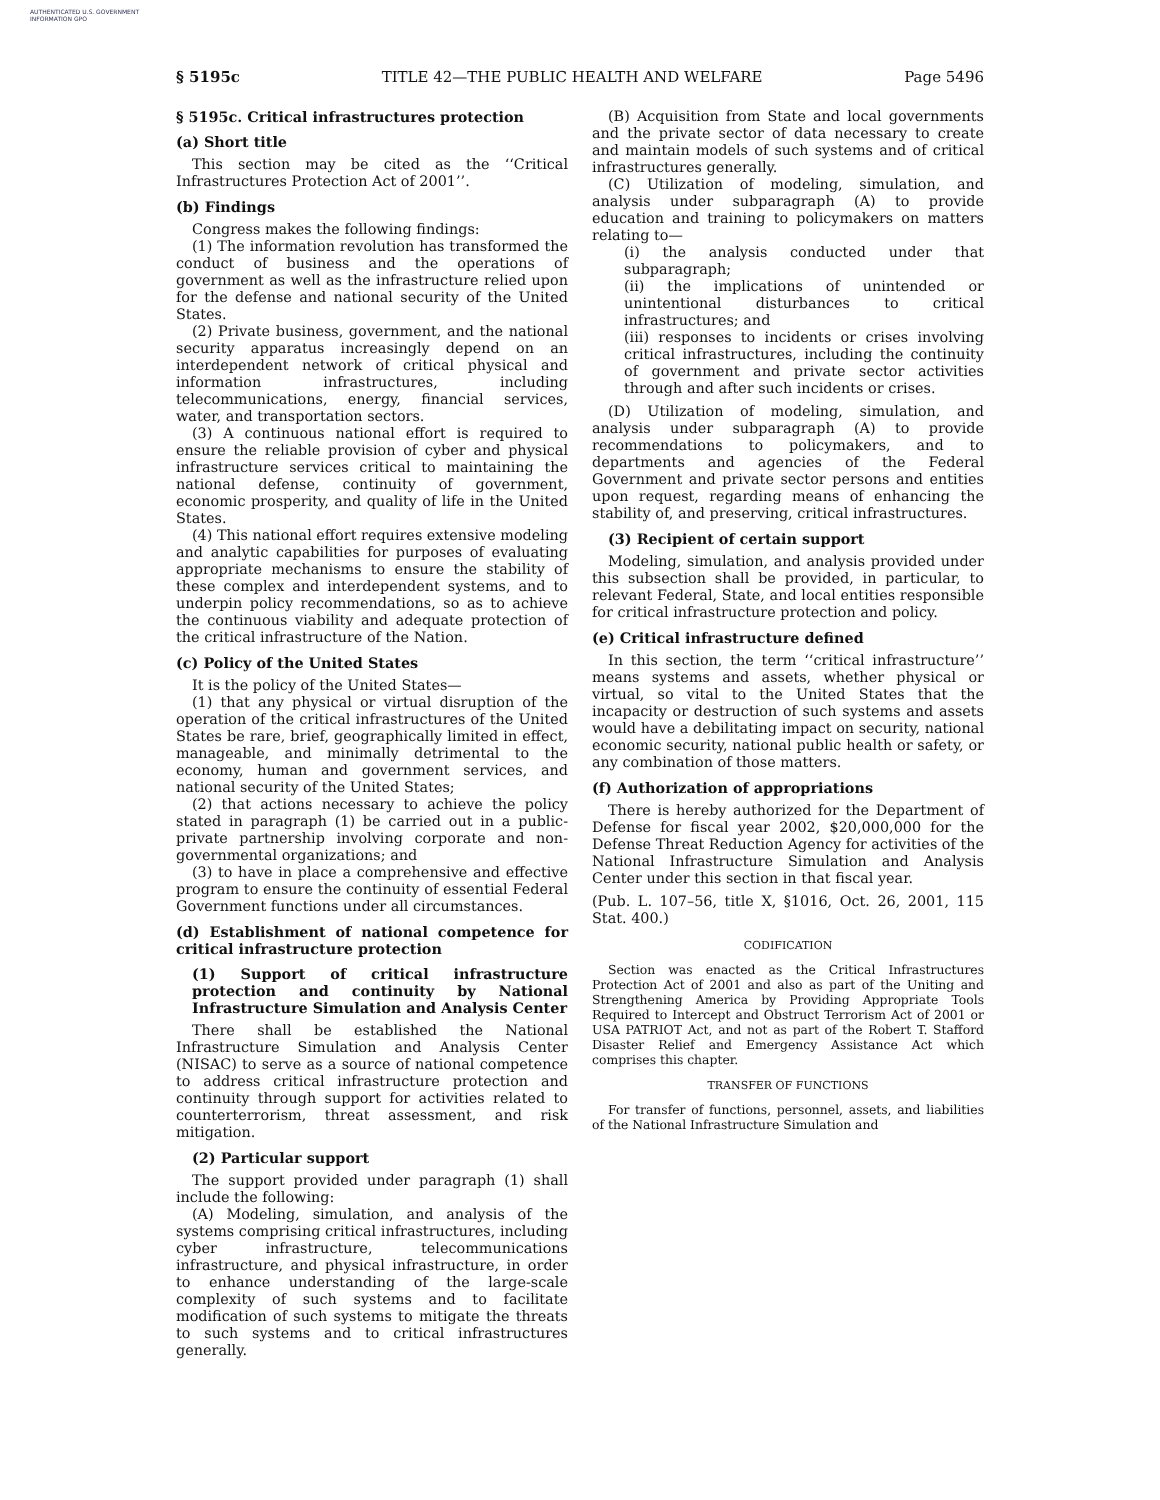AUTHENTICATED U.S. GOVERNMENT INFORMATION GPO
§ 5195c TITLE 42—THE PUBLIC HEALTH AND WELFARE Page 5496
§ 5195c. Critical infrastructures protection
(a) Short title
This section may be cited as the ‘‘Critical Infrastructures Protection Act of 2001’’.
(b) Findings
Congress makes the following findings:
(1) The information revolution has transformed the conduct of business and the operations of government as well as the infrastructure relied upon for the defense and national security of the United States.
(2) Private business, government, and the national security apparatus increasingly depend on an interdependent network of critical physical and information infrastructures, including telecommunications, energy, financial services, water, and transportation sectors.
(3) A continuous national effort is required to ensure the reliable provision of cyber and physical infrastructure services critical to maintaining the national defense, continuity of government, economic prosperity, and quality of life in the United States.
(4) This national effort requires extensive modeling and analytic capabilities for purposes of evaluating appropriate mechanisms to ensure the stability of these complex and interdependent systems, and to underpin policy recommendations, so as to achieve the continuous viability and adequate protection of the critical infrastructure of the Nation.
(c) Policy of the United States
It is the policy of the United States—
(1) that any physical or virtual disruption of the operation of the critical infrastructures of the United States be rare, brief, geographically limited in effect, manageable, and minimally detrimental to the economy, human and government services, and national security of the United States;
(2) that actions necessary to achieve the policy stated in paragraph (1) be carried out in a public-private partnership involving corporate and non-governmental organizations; and
(3) to have in place a comprehensive and effective program to ensure the continuity of essential Federal Government functions under all circumstances.
(d) Establishment of national competence for critical infrastructure protection
(1) Support of critical infrastructure protection and continuity by National Infrastructure Simulation and Analysis Center
There shall be established the National Infrastructure Simulation and Analysis Center (NISAC) to serve as a source of national competence to address critical infrastructure protection and continuity through support for activities related to counterterrorism, threat assessment, and risk mitigation.
(2) Particular support
The support provided under paragraph (1) shall include the following:
(A) Modeling, simulation, and analysis of the systems comprising critical infrastructures, including cyber infrastructure, telecommunications infrastructure, and physical infrastructure, in order to enhance understanding of the large-scale complexity of such systems and to facilitate modification of such systems to mitigate the threats to such systems and to critical infrastructures generally.
(B) Acquisition from State and local governments and the private sector of data necessary to create and maintain models of such systems and of critical infrastructures generally.
(C) Utilization of modeling, simulation, and analysis under subparagraph (A) to provide education and training to policymakers on matters relating to—
(i) the analysis conducted under that subparagraph;
(ii) the implications of unintended or unintentional disturbances to critical infrastructures; and
(iii) responses to incidents or crises involving critical infrastructures, including the continuity of government and private sector activities through and after such incidents or crises.
(D) Utilization of modeling, simulation, and analysis under subparagraph (A) to provide recommendations to policymakers, and to departments and agencies of the Federal Government and private sector persons and entities upon request, regarding means of enhancing the stability of, and preserving, critical infrastructures.
(3) Recipient of certain support
Modeling, simulation, and analysis provided under this subsection shall be provided, in particular, to relevant Federal, State, and local entities responsible for critical infrastructure protection and policy.
(e) Critical infrastructure defined
In this section, the term ‘‘critical infrastructure’’ means systems and assets, whether physical or virtual, so vital to the United States that the incapacity or destruction of such systems and assets would have a debilitating impact on security, national economic security, national public health or safety, or any combination of those matters.
(f) Authorization of appropriations
There is hereby authorized for the Department of Defense for fiscal year 2002, $20,000,000 for the Defense Threat Reduction Agency for activities of the National Infrastructure Simulation and Analysis Center under this section in that fiscal year.
(Pub. L. 107–56, title X, §1016, Oct. 26, 2001, 115 Stat. 400.)
CODIFICATION
Section was enacted as the Critical Infrastructures Protection Act of 2001 and also as part of the Uniting and Strengthening America by Providing Appropriate Tools Required to Intercept and Obstruct Terrorism Act of 2001 or USA PATRIOT Act, and not as part of the Robert T. Stafford Disaster Relief and Emergency Assistance Act which comprises this chapter.
TRANSFER OF FUNCTIONS
For transfer of functions, personnel, assets, and liabilities of the National Infrastructure Simulation and